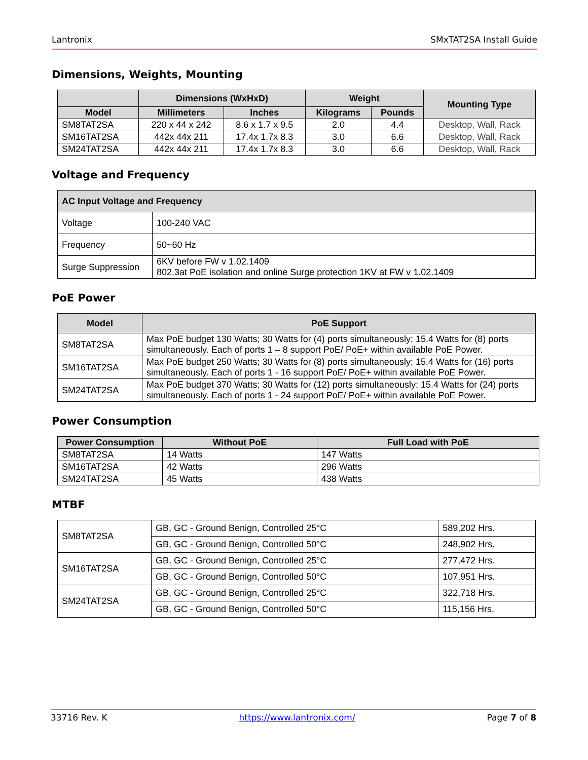Lantronix SMxTAT2SA Install Guide
Dimensions, Weights, Mounting
| | Dimensions (WxHxD) | | Weight | | Mounting Type |
| --- | --- | --- | --- | --- | --- |
| Model | Millimeters | Inches | Kilograms | Pounds | |
| SM8TAT2SA | 220 x 44 x 242 | 8.6 x 1.7 x 9.5 | 2.0 | 4.4 | Desktop, Wall, Rack |
| SM16TAT2SA | 442x 44x 211 | 17.4x 1.7x 8.3 | 3.0 | 6.6 | Desktop, Wall, Rack |
| SM24TAT2SA | 442x 44x 211 | 17.4x 1.7x 8.3 | 3.0 | 6.6 | Desktop, Wall, Rack |
Voltage and Frequency
| AC Input Voltage and Frequency | |
| --- | --- |
| Voltage | 100-240 VAC |
| Frequency | 50~60 Hz |
| Surge Suppression | 6KV before FW v 1.02.1409 802.3at PoE isolation and online Surge protection 1KV at FW v 1.02.1409 |
PoE Power
| Model | PoE Support |
| --- | --- |
| SM8TAT2SA | Max PoE budget 130 Watts; 30 Watts for (4) ports simultaneously; 15.4 Watts for (8) ports simultaneously. Each of ports 1 – 8 support PoE/ PoE+ within available PoE Power. |
| SM16TAT2SA | Max PoE budget 250 Watts; 30 Watts for (8) ports simultaneously; 15.4 Watts for (16) ports simultaneously. Each of ports 1 - 16 support PoE/ PoE+ within available PoE Power. |
| SM24TAT2SA | Max PoE budget 370 Watts; 30 Watts for (12) ports simultaneously; 15.4 Watts for (24) ports simultaneously. Each of ports 1 - 24 support PoE/ PoE+ within available PoE Power. |
Power Consumption
| Power Consumption | Without PoE | Full Load with PoE |
| --- | --- | --- |
| SM8TAT2SA | 14 Watts | 147 Watts |
| SM16TAT2SA | 42 Watts | 296 Watts |
| SM24TAT2SA | 45 Watts | 438 Watts |
MTBF
| SM8TAT2SA | GB, GC - Ground Benign, Controlled 25°C | 589,202 Hrs. |
| | GB, GC - Ground Benign, Controlled 50°C | 248,902 Hrs. |
| SM16TAT2SA | GB, GC - Ground Benign, Controlled 25°C | 277,472 Hrs. |
| | GB, GC - Ground Benign, Controlled 50°C | 107,951 Hrs. |
| SM24TAT2SA | GB, GC - Ground Benign, Controlled 25°C | 322,718 Hrs. |
| | GB, GC - Ground Benign, Controlled 50°C | 115,156 Hrs. |
33716 Rev. K https://www.lantronix.com/ Page 7 of 8